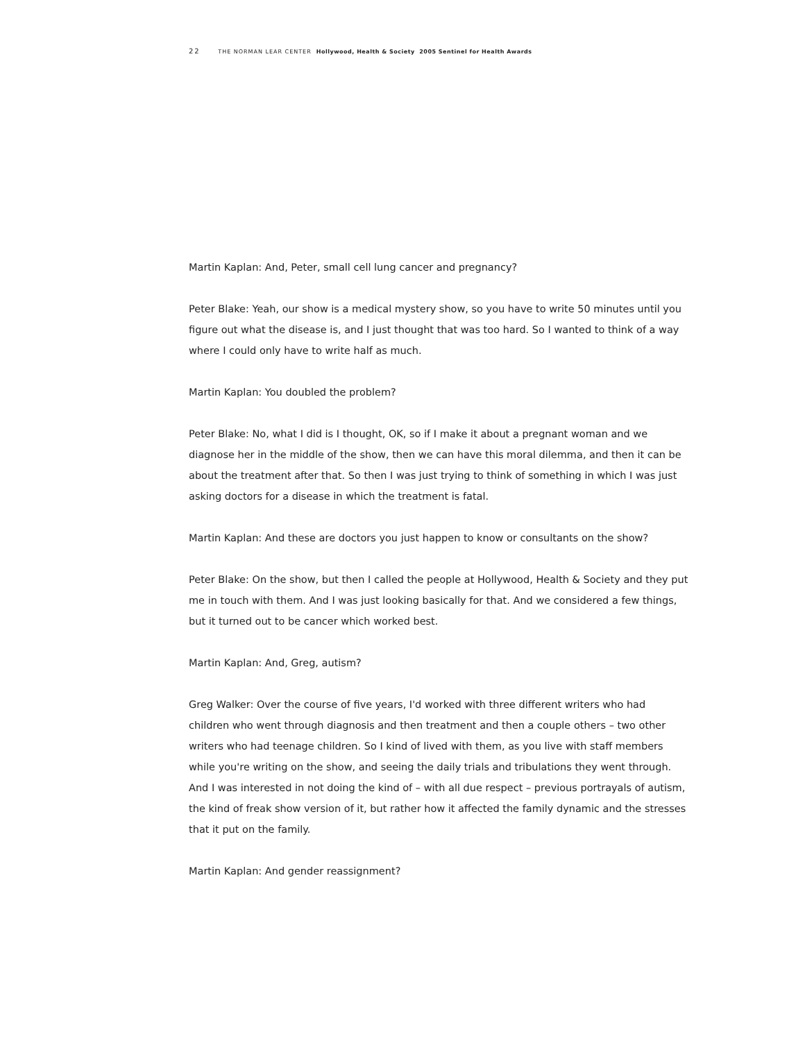22 THE NORMAN LEAR CENTER Hollywood, Health & Society 2005 Sentinel for Health Awards
Martin Kaplan: And, Peter, small cell lung cancer and pregnancy?
Peter Blake: Yeah, our show is a medical mystery show, so you have to write 50 minutes until you figure out what the disease is, and I just thought that was too hard. So I wanted to think of a way where I could only have to write half as much.
Martin Kaplan: You doubled the problem?
Peter Blake: No, what I did is I thought, OK, so if I make it about a pregnant woman and we diagnose her in the middle of the show, then we can have this moral dilemma, and then it can be about the treatment after that. So then I was just trying to think of something in which I was just asking doctors for a disease in which the treatment is fatal.
Martin Kaplan: And these are doctors you just happen to know or consultants on the show?
Peter Blake: On the show, but then I called the people at Hollywood, Health & Society and they put me in touch with them. And I was just looking basically for that. And we considered a few things, but it turned out to be cancer which worked best.
Martin Kaplan: And, Greg, autism?
Greg Walker: Over the course of five years, I'd worked with three different writers who had children who went through diagnosis and then treatment and then a couple others – two other writers who had teenage children. So I kind of lived with them, as you live with staff members while you're writing on the show, and seeing the daily trials and tribulations they went through. And I was interested in not doing the kind of – with all due respect – previous portrayals of autism, the kind of freak show version of it, but rather how it affected the family dynamic and the stresses that it put on the family.
Martin Kaplan: And gender reassignment?